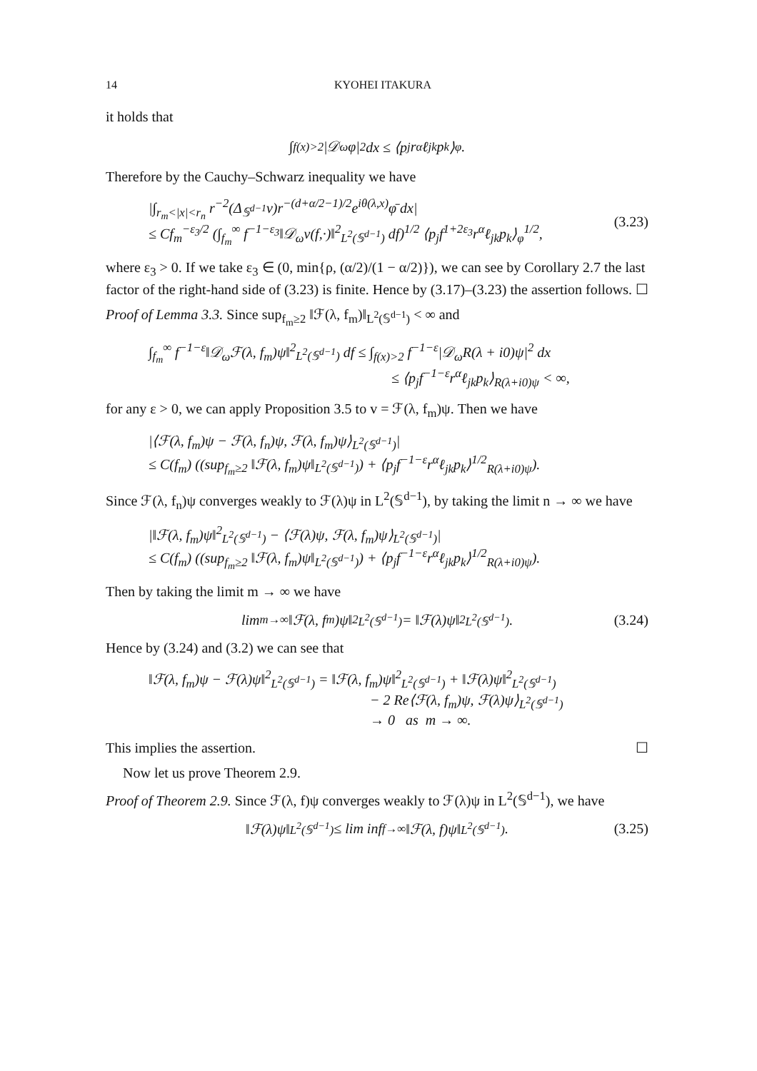14 KYOHEI ITAKURA
it holds that
∫<sub>f(x)>2</sub> |𝒟<sub>ω</sub>φ|<sup>2</sup> dx ≤ ⟨p<sub>j</sub>r<sup>α</sup>ℓ<sub>jk</sub>p<sub>k</sub>⟩<sub>φ</sub>.
Therefore by the Cauchy–Schwarz inequality we have
|∫<sub>r<sub>m</sub><|x|<r<sub>n</sub></sub> r<sup>−2</sup>(Δ<sub>𝕊<sup>d−1</sup></sub>v)r<sup>−(d+α/2−1)/2</sup>e<sup>iθ(λ,x)</sup>φ̄ dx|
≤ Cf<sub>m</sub><sup>−ε<sub>3</sub>/2</sup> (∫<sub>f<sub>m</sub></sub><sup>∞</sup> f<sup>−1−ε<sub>3</sub></sup>‖𝒟<sub>ω</sub>v(f,·)‖<sup>2</sup><sub>L<sup>2</sup>(𝕊<sup>d−1</sup>)</sub> df)<sup>1/2</sup> ⟨p<sub>j</sub>f<sup>1+2ε<sub>3</sub></sup>r<sup>α</sup>ℓ<sub>jk</sub>p<sub>k</sub>⟩<sub>φ</sub><sup>1/2</sup>,
(3.23)
where ε<sub>3</sub> > 0. If we take ε<sub>3</sub> ∈ (0, min{ρ, (α/2)/(1 − α/2)}), we can see by Corollary 2.7 the last factor of the right-hand side of (3.23) is finite. Hence by (3.17)–(3.23) the assertion follows. ☐
Proof of Lemma 3.3. Since sup<sub>f<sub>m</sub>≥2</sub> ‖ℱ(λ, f<sub>m</sub>)‖<sub>L<sup>2</sup>(𝕊<sup>d−1</sup>)</sub> < ∞ and
∫<sub>f<sub>m</sub></sub><sup>∞</sup> f<sup>−1−ε</sup>‖𝒟<sub>ω</sub>ℱ(λ, f<sub>m</sub>)ψ‖<sup>2</sup><sub>L<sup>2</sup>(𝕊<sup>d−1</sup>)</sub> df ≤ ∫<sub>f(x)>2</sub> f<sup>−1−ε</sup>|𝒟<sub>ω</sub>R(λ + i0)ψ|<sup>2</sup> dx
≤ ⟨p<sub>j</sub>f<sup>−1−ε</sup>r<sup>α</sup>ℓ<sub>jk</sub>p<sub>k</sub>⟩<sub>R(λ+i0)ψ</sub> < ∞,
for any ε > 0, we can apply Proposition 3.5 to v = ℱ(λ, f<sub>m</sub>)ψ. Then we have
|⟨ℱ(λ, f<sub>m</sub>)ψ − ℱ(λ, f<sub>n</sub>)ψ, ℱ(λ, f<sub>m</sub>)ψ⟩<sub>L<sup>2</sup>(𝕊<sup>d−1</sup>)</sub>|
≤ C(f<sub>m</sub>) ((sup<sub>f<sub>m</sub>≥2</sub> ‖ℱ(λ, f<sub>m</sub>)ψ‖<sub>L<sup>2</sup>(𝕊<sup>d−1</sup>)</sub>) + ⟨p<sub>j</sub>f<sup>−1−ε</sup>r<sup>α</sup>ℓ<sub>jk</sub>p<sub>k</sub>⟩<sup>1/2</sup><sub>R(λ+i0)ψ</sub>).
Since ℱ(λ, f<sub>n</sub>)ψ converges weakly to ℱ(λ)ψ in L<sup>2</sup>(𝕊<sup>d−1</sup>), by taking the limit n → ∞ we have
|‖ℱ(λ, f<sub>m</sub>)ψ‖<sup>2</sup><sub>L<sup>2</sup>(𝕊<sup>d−1</sup>)</sub> − ⟨ℱ(λ)ψ, ℱ(λ, f<sub>m</sub>)ψ⟩<sub>L<sup>2</sup>(𝕊<sup>d−1</sup>)</sub>|
≤ C(f<sub>m</sub>) ((sup<sub>f<sub>m</sub>≥2</sub> ‖ℱ(λ, f<sub>m</sub>)ψ‖<sub>L<sup>2</sup>(𝕊<sup>d−1</sup>)</sub>) + ⟨p<sub>j</sub>f<sup>−1−ε</sup>r<sup>α</sup>ℓ<sub>jk</sub>p<sub>k</sub>⟩<sup>1/2</sup><sub>R(λ+i0)ψ</sub>).
Then by taking the limit m → ∞ we have
lim<sub>m→∞</sub> ‖ℱ(λ, f<sub>m</sub>)ψ‖<sup>2</sup><sub>L<sup>2</sup>(𝕊<sup>d−1</sup>)</sub> = ‖ℱ(λ)ψ‖<sup>2</sup><sub>L<sup>2</sup>(𝕊<sup>d−1</sup>)</sub>. (3.24)
Hence by (3.24) and (3.2) we can see that
‖ℱ(λ, f<sub>m</sub>)ψ − ℱ(λ)ψ‖<sup>2</sup><sub>L<sup>2</sup>(𝕊<sup>d−1</sup>)</sub> = ‖ℱ(λ, f<sub>m</sub>)ψ‖<sup>2</sup><sub>L<sup>2</sup>(𝕊<sup>d−1</sup>)</sub> + ‖ℱ(λ)ψ‖<sup>2</sup><sub>L<sup>2</sup>(𝕊<sup>d−1</sup>)</sub>
− 2 Re⟨ℱ(λ, f<sub>m</sub>)ψ, ℱ(λ)ψ⟩<sub>L<sup>2</sup>(𝕊<sup>d−1</sup>)</sub>
→ 0 as m → ∞.
This implies the assertion. ☐
Now let us prove Theorem 2.9.
Proof of Theorem 2.9. Since ℱ(λ, f)ψ converges weakly to ℱ(λ)ψ in L<sup>2</sup>(𝕊<sup>d−1</sup>), we have
‖ℱ(λ)ψ‖<sub>L<sup>2</sup>(𝕊<sup>d−1</sup>)</sub> ≤ lim inf<sub>f→∞</sub> ‖ℱ(λ, f)ψ‖<sub>L<sup>2</sup>(𝕊<sup>d−1</sup>)</sub>. (3.25)